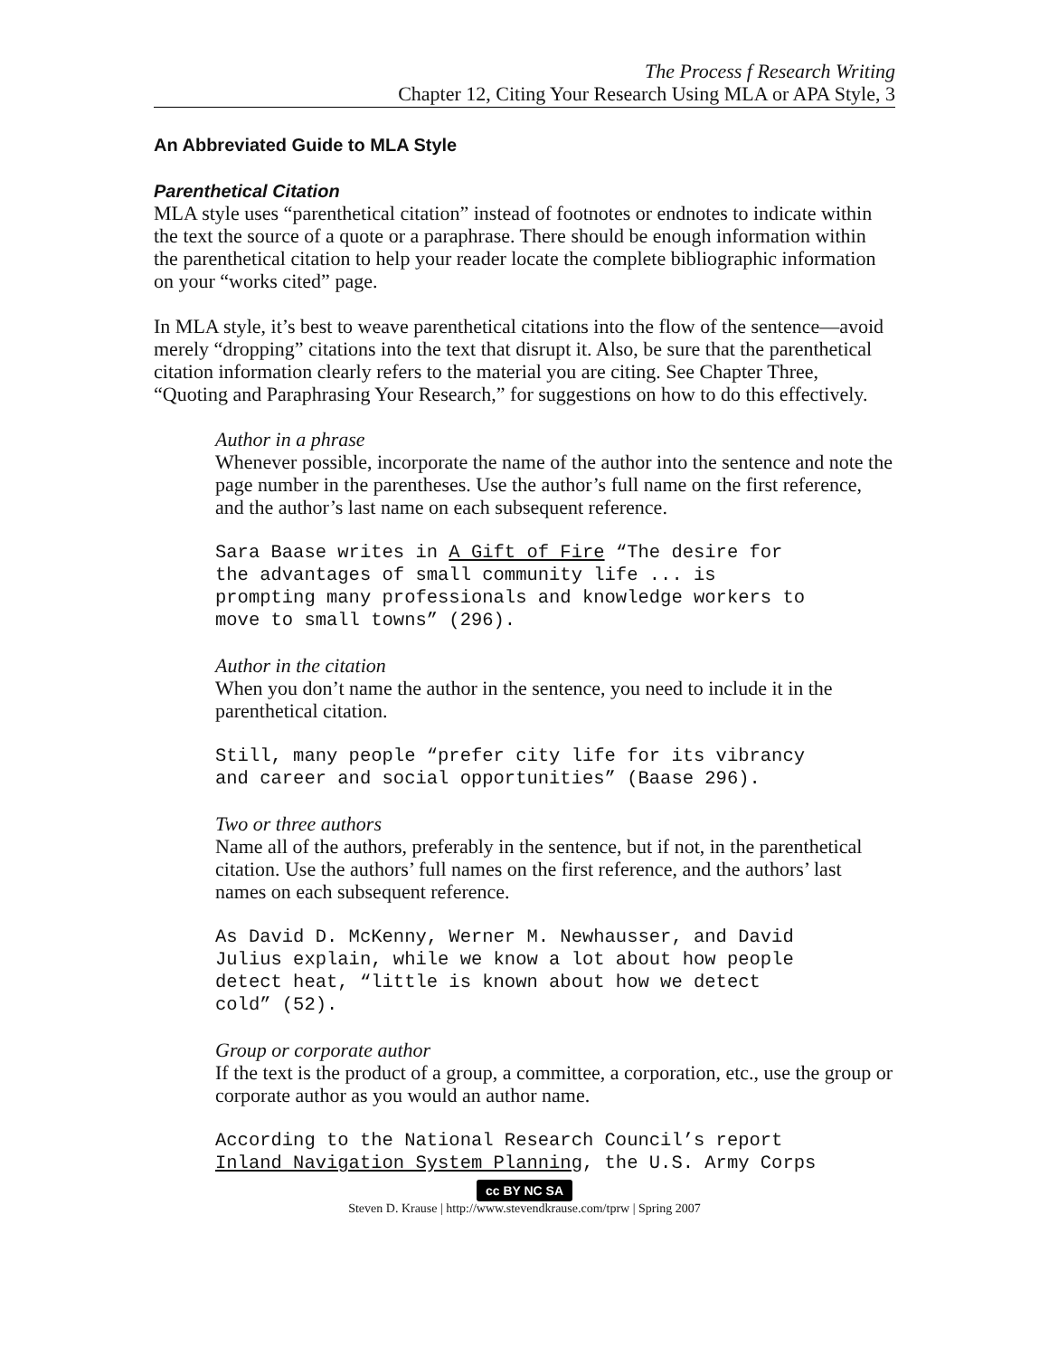The Process f Research Writing
Chapter 12, Citing Your Research Using MLA or APA Style, 3
An Abbreviated Guide to MLA Style
Parenthetical Citation
MLA style uses “parenthetical citation” instead of footnotes or endnotes to indicate within the text the source of a quote or a paraphrase. There should be enough information within the parenthetical citation to help your reader locate the complete bibliographic information on your “works cited” page.
In MLA style, it’s best to weave parenthetical citations into the flow of the sentence—avoid merely “dropping” citations into the text that disrupt it. Also, be sure that the parenthetical citation information clearly refers to the material you are citing. See Chapter Three, “Quoting and Paraphrasing Your Research,” for suggestions on how to do this effectively.
Author in a phrase
Whenever possible, incorporate the name of the author into the sentence and note the page number in the parentheses. Use the author’s full name on the first reference, and the author’s last name on each subsequent reference.
Sara Baase writes in A Gift of Fire “The desire for
the advantages of small community life ... is
prompting many professionals and knowledge workers to
move to small towns” (296).
Author in the citation
When you don’t name the author in the sentence, you need to include it in the parenthetical citation.
Still, many people “prefer city life for its vibrancy
and career and social opportunities” (Baase 296).
Two or three authors
Name all of the authors, preferably in the sentence, but if not, in the parenthetical citation. Use the authors’ full names on the first reference, and the authors’ last names on each subsequent reference.
As David D. McKenny, Werner M. Newhausser, and David
Julius explain, while we know a lot about how people
detect heat, “little is known about how we detect
cold” (52).
Group or corporate author
If the text is the product of a group, a committee, a corporation, etc., use the group or corporate author as you would an author name.
According to the National Research Council’s report
Inland Navigation System Planning, the U.S. Army Corps
cc BY NC SA
Steven D. Krause | http://www.stevendkrause.com/tprw | Spring 2007